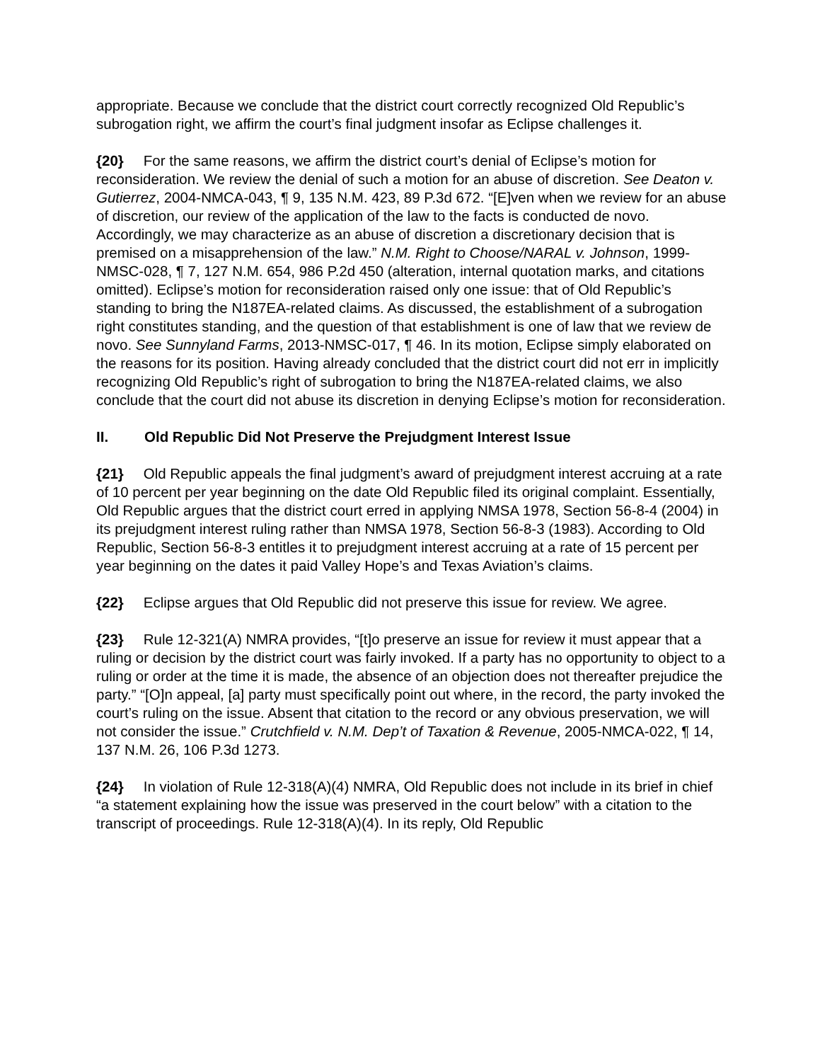appropriate. Because we conclude that the district court correctly recognized Old Republic’s subrogation right, we affirm the court’s final judgment insofar as Eclipse challenges it.
{20} For the same reasons, we affirm the district court’s denial of Eclipse’s motion for reconsideration. We review the denial of such a motion for an abuse of discretion. See Deaton v. Gutierrez, 2004-NMCA-043, ¶ 9, 135 N.M. 423, 89 P.3d 672. “[E]ven when we review for an abuse of discretion, our review of the application of the law to the facts is conducted de novo. Accordingly, we may characterize as an abuse of discretion a discretionary decision that is premised on a misapprehension of the law.” N.M. Right to Choose/NARAL v. Johnson, 1999-NMSC-028, ¶ 7, 127 N.M. 654, 986 P.2d 450 (alteration, internal quotation marks, and citations omitted). Eclipse’s motion for reconsideration raised only one issue: that of Old Republic’s standing to bring the N187EA-related claims. As discussed, the establishment of a subrogation right constitutes standing, and the question of that establishment is one of law that we review de novo. See Sunnyland Farms, 2013-NMSC-017, ¶ 46. In its motion, Eclipse simply elaborated on the reasons for its position. Having already concluded that the district court did not err in implicitly recognizing Old Republic’s right of subrogation to bring the N187EA-related claims, we also conclude that the court did not abuse its discretion in denying Eclipse’s motion for reconsideration.
II. Old Republic Did Not Preserve the Prejudgment Interest Issue
{21} Old Republic appeals the final judgment’s award of prejudgment interest accruing at a rate of 10 percent per year beginning on the date Old Republic filed its original complaint. Essentially, Old Republic argues that the district court erred in applying NMSA 1978, Section 56-8-4 (2004) in its prejudgment interest ruling rather than NMSA 1978, Section 56-8-3 (1983). According to Old Republic, Section 56-8-3 entitles it to prejudgment interest accruing at a rate of 15 percent per year beginning on the dates it paid Valley Hope’s and Texas Aviation’s claims.
{22} Eclipse argues that Old Republic did not preserve this issue for review. We agree.
{23} Rule 12-321(A) NMRA provides, “[t]o preserve an issue for review it must appear that a ruling or decision by the district court was fairly invoked. If a party has no opportunity to object to a ruling or order at the time it is made, the absence of an objection does not thereafter prejudice the party.” “[O]n appeal, [a] party must specifically point out where, in the record, the party invoked the court’s ruling on the issue. Absent that citation to the record or any obvious preservation, we will not consider the issue.” Crutchfield v. N.M. Dep’t of Taxation & Revenue, 2005-NMCA-022, ¶ 14, 137 N.M. 26, 106 P.3d 1273.
{24} In violation of Rule 12-318(A)(4) NMRA, Old Republic does not include in its brief in chief “a statement explaining how the issue was preserved in the court below” with a citation to the transcript of proceedings. Rule 12-318(A)(4). In its reply, Old Republic